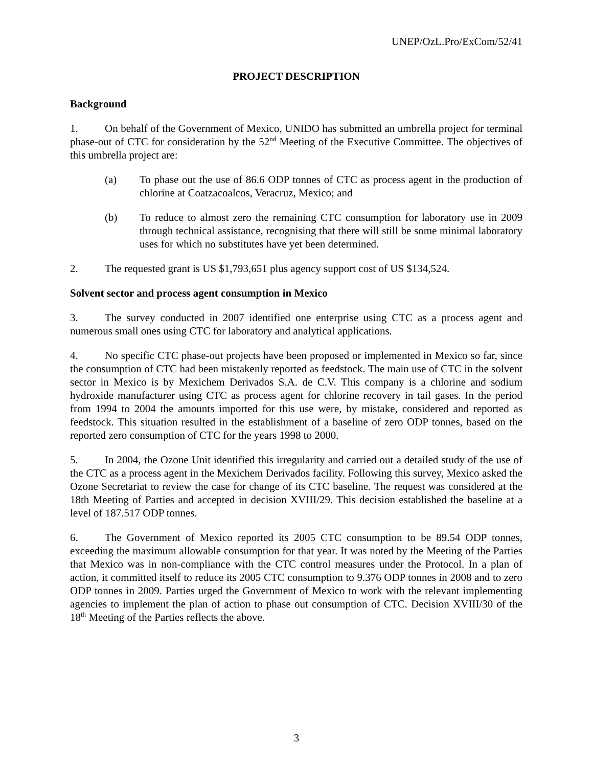UNEP/OzL.Pro/ExCom/52/41
PROJECT DESCRIPTION
Background
1. On behalf of the Government of Mexico, UNIDO has submitted an umbrella project for terminal phase-out of CTC for consideration by the 52<sup>nd</sup> Meeting of the Executive Committee. The objectives of this umbrella project are:
(a) To phase out the use of 86.6 ODP tonnes of CTC as process agent in the production of chlorine at Coatzacoalcos, Veracruz, Mexico; and
(b) To reduce to almost zero the remaining CTC consumption for laboratory use in 2009 through technical assistance, recognising that there will still be some minimal laboratory uses for which no substitutes have yet been determined.
2. The requested grant is US $1,793,651 plus agency support cost of US $134,524.
Solvent sector and process agent consumption in Mexico
3. The survey conducted in 2007 identified one enterprise using CTC as a process agent and numerous small ones using CTC for laboratory and analytical applications.
4. No specific CTC phase-out projects have been proposed or implemented in Mexico so far, since the consumption of CTC had been mistakenly reported as feedstock. The main use of CTC in the solvent sector in Mexico is by Mexichem Derivados S.A. de C.V. This company is a chlorine and sodium hydroxide manufacturer using CTC as process agent for chlorine recovery in tail gases. In the period from 1994 to 2004 the amounts imported for this use were, by mistake, considered and reported as feedstock. This situation resulted in the establishment of a baseline of zero ODP tonnes, based on the reported zero consumption of CTC for the years 1998 to 2000.
5. In 2004, the Ozone Unit identified this irregularity and carried out a detailed study of the use of the CTC as a process agent in the Mexichem Derivados facility. Following this survey, Mexico asked the Ozone Secretariat to review the case for change of its CTC baseline. The request was considered at the 18th Meeting of Parties and accepted in decision XVIII/29. This decision established the baseline at a level of 187.517 ODP tonnes.
6. The Government of Mexico reported its 2005 CTC consumption to be 89.54 ODP tonnes, exceeding the maximum allowable consumption for that year. It was noted by the Meeting of the Parties that Mexico was in non-compliance with the CTC control measures under the Protocol. In a plan of action, it committed itself to reduce its 2005 CTC consumption to 9.376 ODP tonnes in 2008 and to zero ODP tonnes in 2009. Parties urged the Government of Mexico to work with the relevant implementing agencies to implement the plan of action to phase out consumption of CTC. Decision XVIII/30 of the 18<sup>th</sup> Meeting of the Parties reflects the above.
3